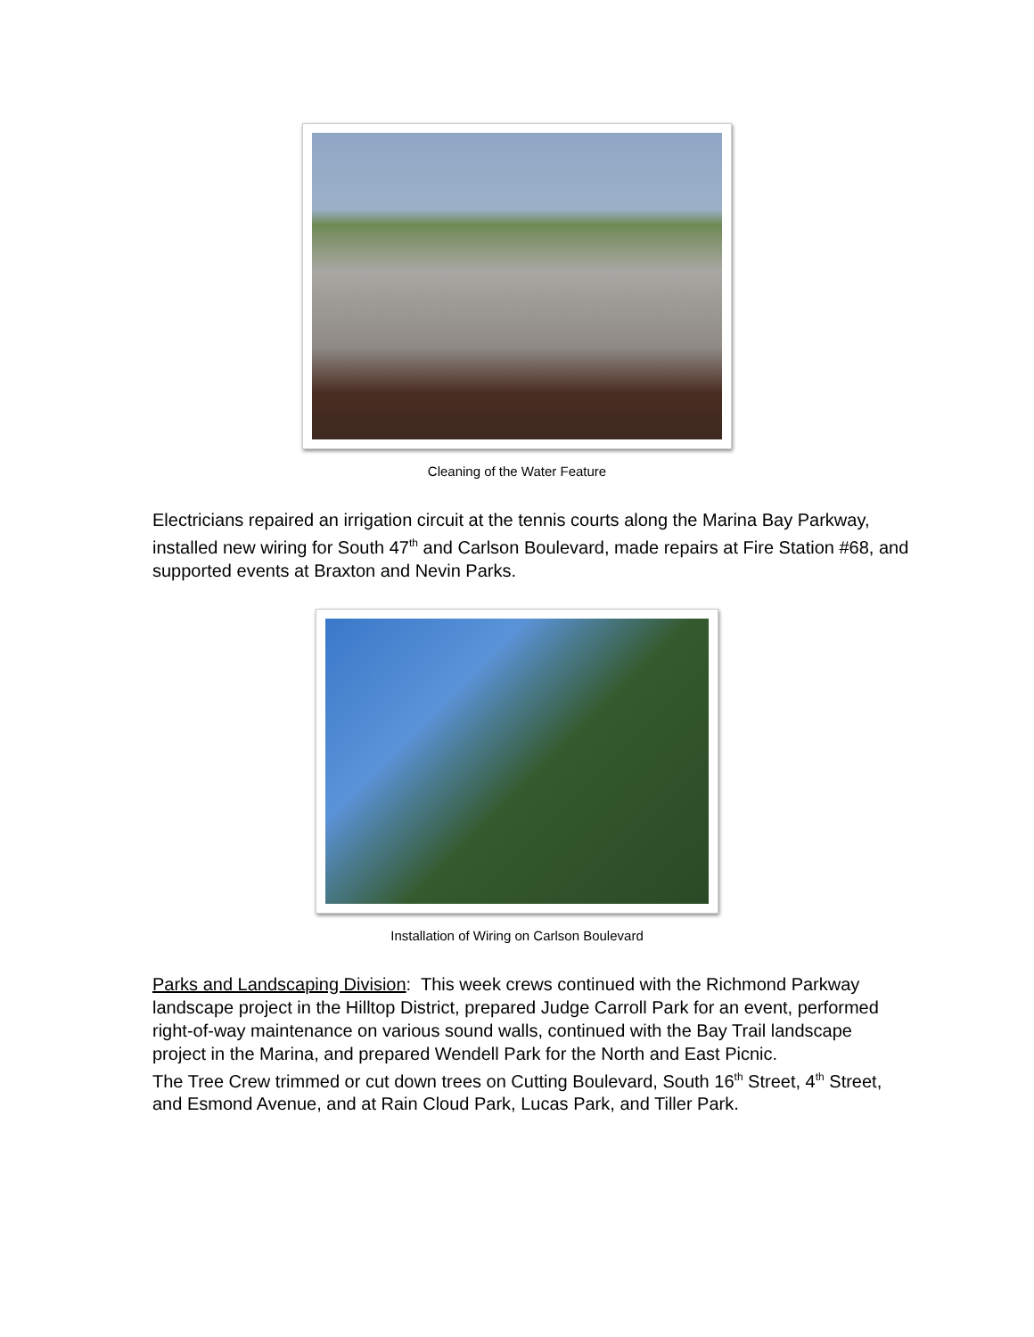Cleaning of the Water Feature
Electricians repaired an irrigation circuit at the tennis courts along the Marina Bay Parkway, installed new wiring for South 47<sup>th</sup> and Carlson Boulevard, made repairs at Fire Station #68, and supported events at Braxton and Nevin Parks.
Installation of Wiring on Carlson Boulevard
Parks and Landscaping Division: This week crews continued with the Richmond Parkway landscape project in the Hilltop District, prepared Judge Carroll Park for an event, performed right-of-way maintenance on various sound walls, continued with the Bay Trail landscape project in the Marina, and prepared Wendell Park for the North and East Picnic.
The Tree Crew trimmed or cut down trees on Cutting Boulevard, South 16<sup>th</sup> Street, 4<sup>th</sup> Street, and Esmond Avenue, and at Rain Cloud Park, Lucas Park, and Tiller Park.